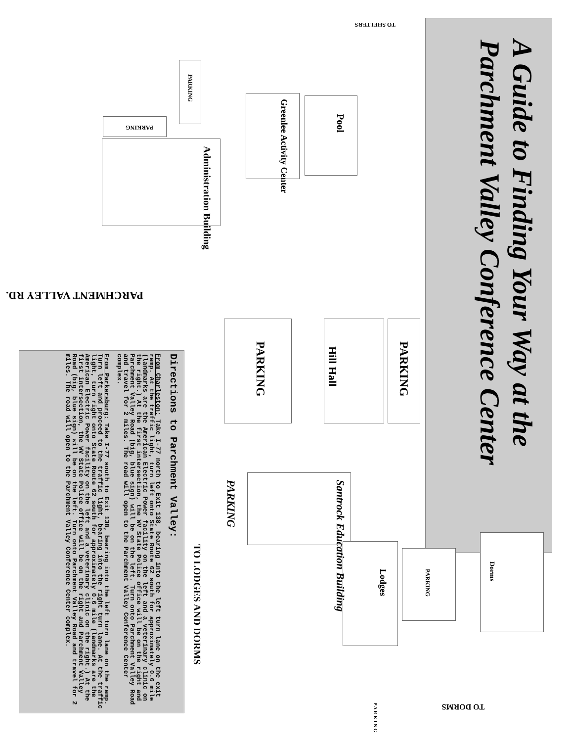A Guide to Finding Your Way at the Parchment Valley Conference Center
TO SHELTERS
Pool
Greenlee Activity Center
Administration Building
PARKING
PARKING
PARCHMENT VALLEY RD.
PARKING
Hill Hall
PARKING
Santrock Education Building
PARKING
TO LODGES AND DORMS
Dorms
PARKING
Lodges
TO DORMS
P A R K I N G
Directions to Parchment Valley:
From Charleston: Take I-77 north to Exit 138, bearing into the left turn lane on the exit ramp. At the traffic light, turn left onto State Route 62 south for approximately 0.6 mile (landmarks are the American Electric Power facility on the left and a veterinary clinic on the right.) At the first intersection, the WV State Police office will be on the right and Parchment Valley Road (big, blue sign) will be on the left. Turn onto Parchment Valley Road and travel for 2 miles. The road will open to the Parchment Valley Conference Center complex.
From Parkersburg: Take I-77 south to Exit 138, bearing into the left turn lane on the ramp. Turn left and proceed to the traffic light, bearing into the right turn lane. At the traffic light, turn right onto State Route 62 south for approximately 0.6 mile (landmarks are the American Electric Power facility on the left and a veterinary clinic on the right.) At the first intersection, the WV State Police office will be on the right and Parchment Valley Road (big, blue sign) will be on the left. Turn onto Parchment Valley Road and travel for 2 miles. The road will open to the Parchment Valley Conference Center complex.